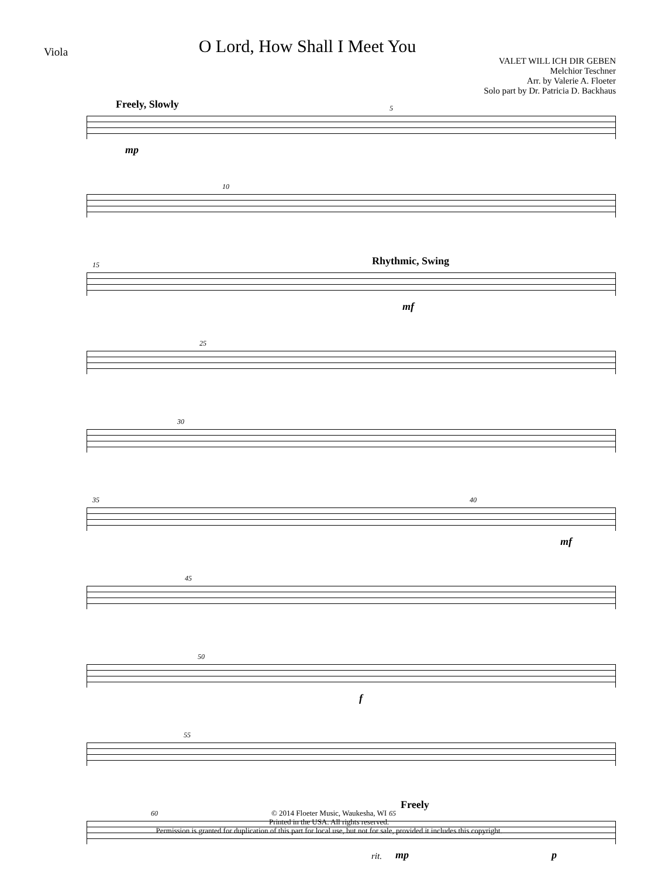Viola
O Lord, How Shall I Meet You
VALET WILL ICH DIR GEBEN
Melchior Teschner
Arr. by Valerie A. Floeter
Solo part by Dr. Patricia D. Backhaus
Freely, Slowly 5
mp
10
15 Rhythmic, Swing
mf
25
30
35 40
mf
45
50
f
55
60 65
Freely
rit. mp p
© 2014 Floeter Music, Waukesha, WI
Printed in the USA. All rights reserved.
Permission is granted for duplication of this part for local use, but not for sale, provided it includes this copyright.